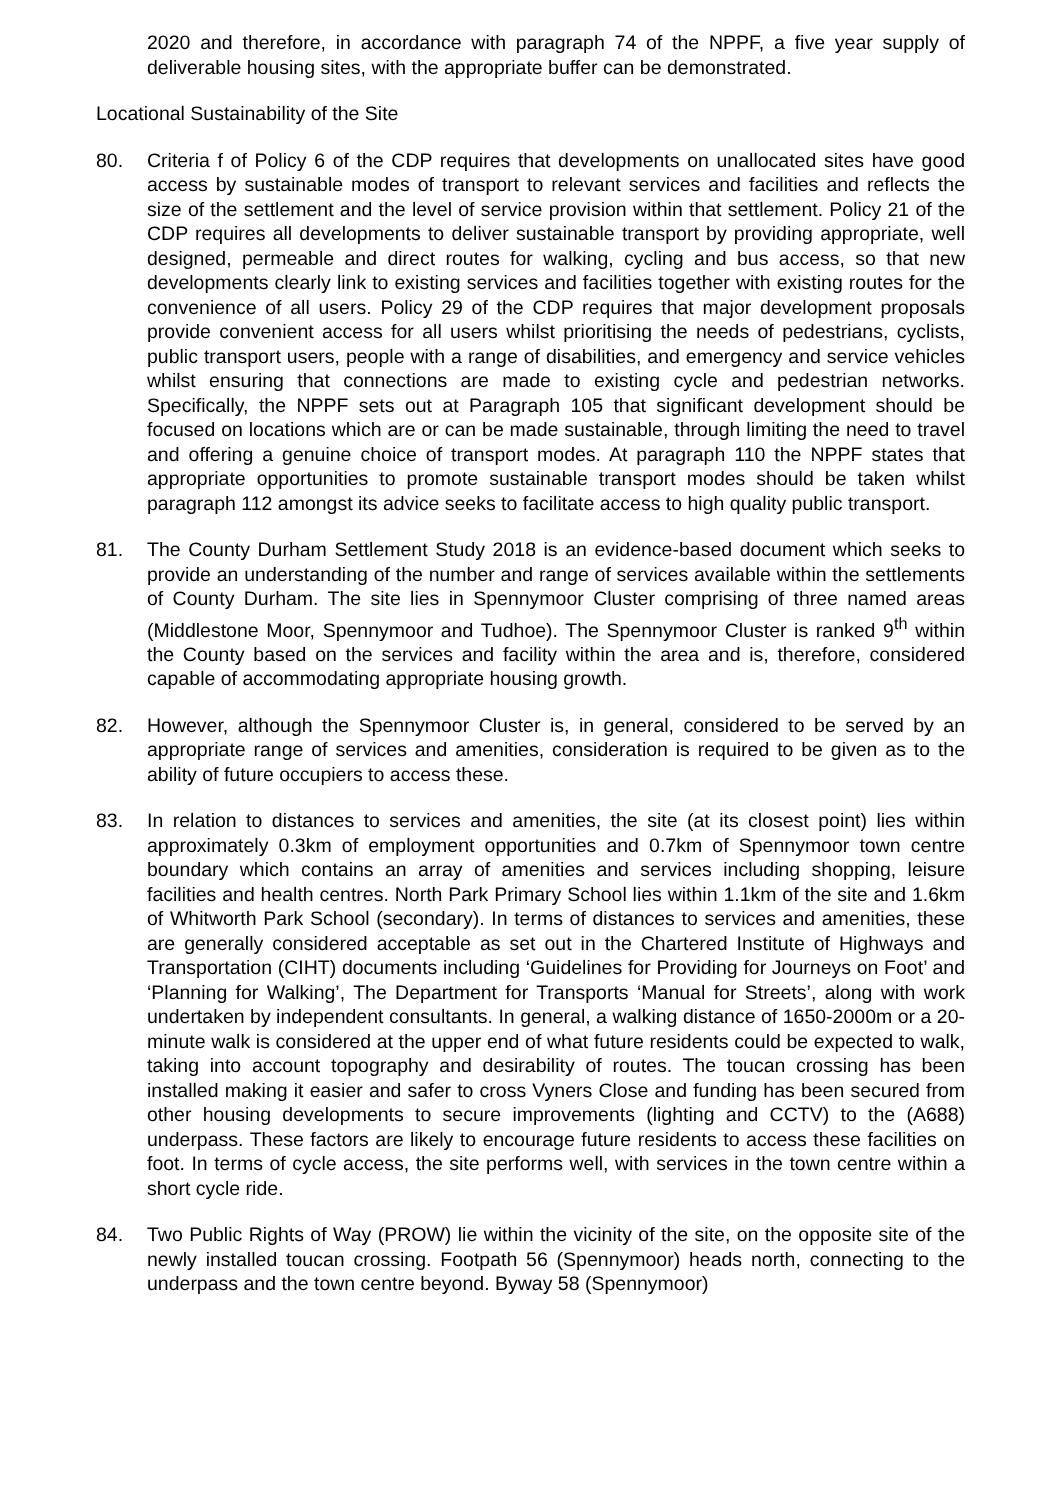2020 and therefore, in accordance with paragraph 74 of the NPPF, a five year supply of deliverable housing sites, with the appropriate buffer can be demonstrated.
Locational Sustainability of the Site
80. Criteria f of Policy 6 of the CDP requires that developments on unallocated sites have good access by sustainable modes of transport to relevant services and facilities and reflects the size of the settlement and the level of service provision within that settlement. Policy 21 of the CDP requires all developments to deliver sustainable transport by providing appropriate, well designed, permeable and direct routes for walking, cycling and bus access, so that new developments clearly link to existing services and facilities together with existing routes for the convenience of all users. Policy 29 of the CDP requires that major development proposals provide convenient access for all users whilst prioritising the needs of pedestrians, cyclists, public transport users, people with a range of disabilities, and emergency and service vehicles whilst ensuring that connections are made to existing cycle and pedestrian networks. Specifically, the NPPF sets out at Paragraph 105 that significant development should be focused on locations which are or can be made sustainable, through limiting the need to travel and offering a genuine choice of transport modes. At paragraph 110 the NPPF states that appropriate opportunities to promote sustainable transport modes should be taken whilst paragraph 112 amongst its advice seeks to facilitate access to high quality public transport.
81. The County Durham Settlement Study 2018 is an evidence-based document which seeks to provide an understanding of the number and range of services available within the settlements of County Durham. The site lies in Spennymoor Cluster comprising of three named areas (Middlestone Moor, Spennymoor and Tudhoe). The Spennymoor Cluster is ranked 9<sup>th</sup> within the County based on the services and facility within the area and is, therefore, considered capable of accommodating appropriate housing growth.
82. However, although the Spennymoor Cluster is, in general, considered to be served by an appropriate range of services and amenities, consideration is required to be given as to the ability of future occupiers to access these.
83. In relation to distances to services and amenities, the site (at its closest point) lies within approximately 0.3km of employment opportunities and 0.7km of Spennymoor town centre boundary which contains an array of amenities and services including shopping, leisure facilities and health centres. North Park Primary School lies within 1.1km of the site and 1.6km of Whitworth Park School (secondary). In terms of distances to services and amenities, these are generally considered acceptable as set out in the Chartered Institute of Highways and Transportation (CIHT) documents including ‘Guidelines for Providing for Journeys on Foot’ and ‘Planning for Walking’, The Department for Transports ‘Manual for Streets’, along with work undertaken by independent consultants. In general, a walking distance of 1650-2000m or a 20-minute walk is considered at the upper end of what future residents could be expected to walk, taking into account topography and desirability of routes. The toucan crossing has been installed making it easier and safer to cross Vyners Close and funding has been secured from other housing developments to secure improvements (lighting and CCTV) to the (A688) underpass. These factors are likely to encourage future residents to access these facilities on foot. In terms of cycle access, the site performs well, with services in the town centre within a short cycle ride.
84. Two Public Rights of Way (PROW) lie within the vicinity of the site, on the opposite site of the newly installed toucan crossing. Footpath 56 (Spennymoor) heads north, connecting to the underpass and the town centre beyond. Byway 58 (Spennymoor)